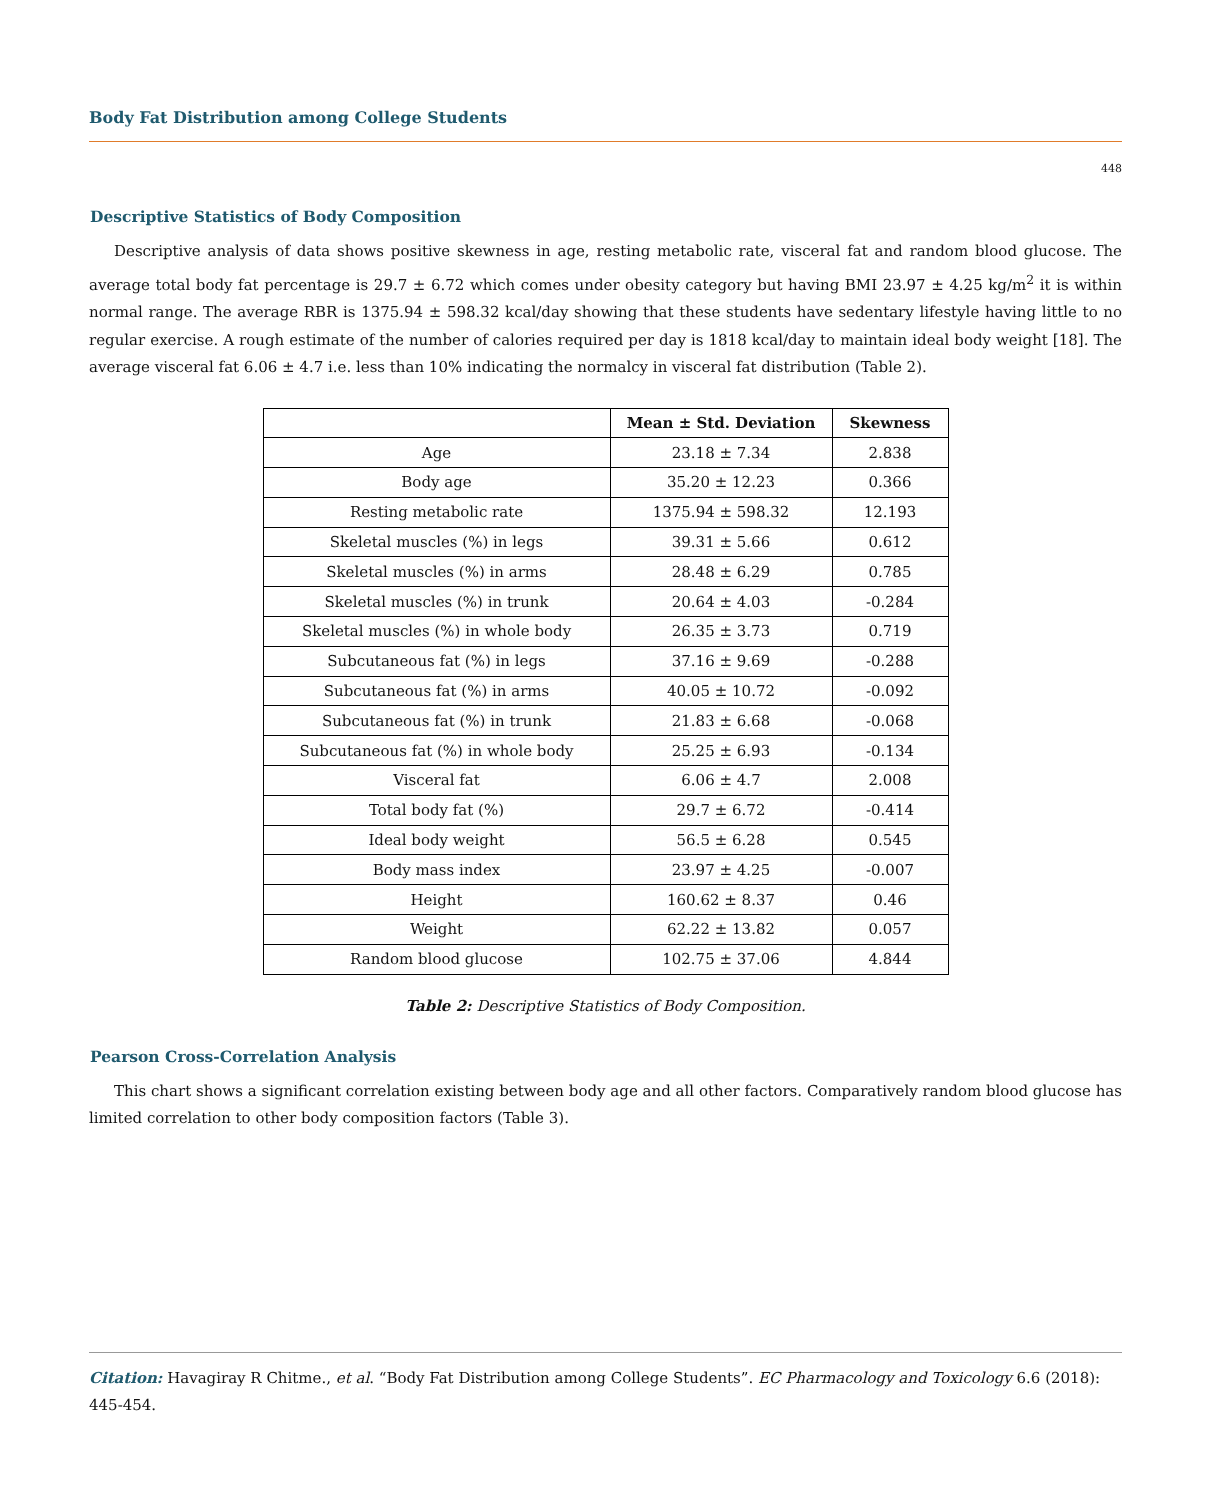Body Fat Distribution among College Students
448
Descriptive Statistics of Body Composition
Descriptive analysis of data shows positive skewness in age, resting metabolic rate, visceral fat and random blood glucose. The average total body fat percentage is 29.7 ± 6.72 which comes under obesity category but having BMI 23.97 ± 4.25 kg/m<sup>2</sup> it is within normal range. The average RBR is 1375.94 ± 598.32 kcal/day showing that these students have sedentary lifestyle having little to no regular exercise. A rough estimate of the number of calories required per day is 1818 kcal/day to maintain ideal body weight [18]. The average visceral fat 6.06 ± 4.7 i.e. less than 10% indicating the normalcy in visceral fat distribution (Table 2).
| | Mean ± Std. Deviation | Skewness |
| --- | --- | --- |
| Age | 23.18 ± 7.34 | 2.838 |
| Body age | 35.20 ± 12.23 | 0.366 |
| Resting metabolic rate | 1375.94 ± 598.32 | 12.193 |
| Skeletal muscles (%) in legs | 39.31 ± 5.66 | 0.612 |
| Skeletal muscles (%) in arms | 28.48 ± 6.29 | 0.785 |
| Skeletal muscles (%) in trunk | 20.64 ± 4.03 | -0.284 |
| Skeletal muscles (%) in whole body | 26.35 ± 3.73 | 0.719 |
| Subcutaneous fat (%) in legs | 37.16 ± 9.69 | -0.288 |
| Subcutaneous fat (%) in arms | 40.05 ± 10.72 | -0.092 |
| Subcutaneous fat (%) in trunk | 21.83 ± 6.68 | -0.068 |
| Subcutaneous fat (%) in whole body | 25.25 ± 6.93 | -0.134 |
| Visceral fat | 6.06 ± 4.7 | 2.008 |
| Total body fat (%) | 29.7 ± 6.72 | -0.414 |
| Ideal body weight | 56.5 ± 6.28 | 0.545 |
| Body mass index | 23.97 ± 4.25 | -0.007 |
| Height | 160.62 ± 8.37 | 0.46 |
| Weight | 62.22 ± 13.82 | 0.057 |
| Random blood glucose | 102.75 ± 37.06 | 4.844 |
Table 2: Descriptive Statistics of Body Composition.
Pearson Cross-Correlation Analysis
This chart shows a significant correlation existing between body age and all other factors. Comparatively random blood glucose has limited correlation to other body composition factors (Table 3).
Citation: Havagiray R Chitme., et al. “Body Fat Distribution among College Students”. EC Pharmacology and Toxicology 6.6 (2018): 445-454.